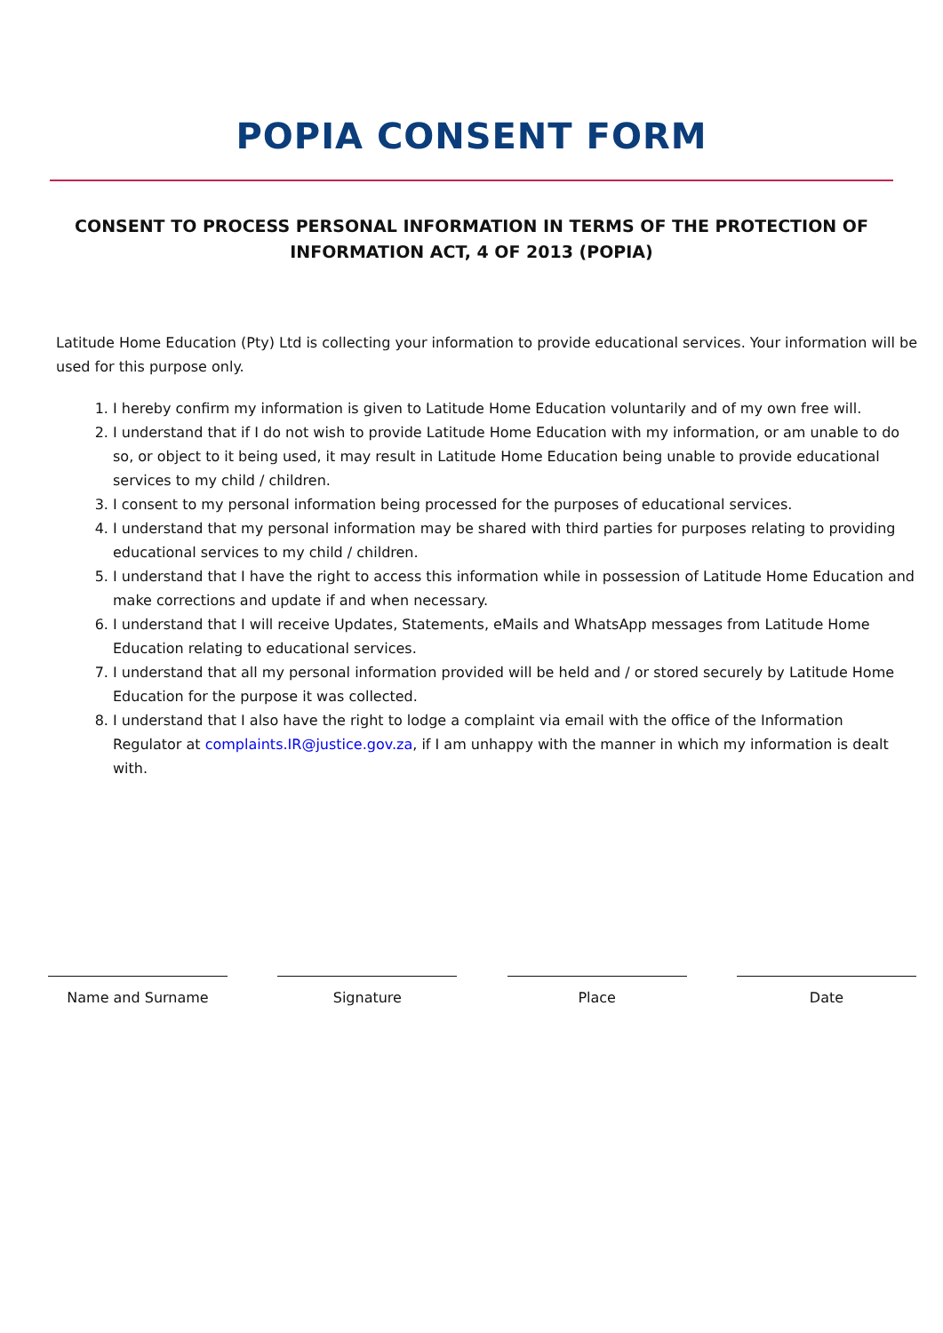POPIA CONSENT FORM
CONSENT TO PROCESS PERSONAL INFORMATION IN TERMS OF THE PROTECTION OF INFORMATION ACT, 4 OF 2013 (POPIA)
Latitude Home Education (Pty) Ltd is collecting your information to provide educational services. Your information will be used for this purpose only.
1. I hereby confirm my information is given to Latitude Home Education voluntarily and of my own free will.
2. I understand that if I do not wish to provide Latitude Home Education with my information, or am unable to do so, or object to it being used, it may result in Latitude Home Education being unable to provide educational services to my child / children.
3. I consent to my personal information being processed for the purposes of educational services.
4. I understand that my personal information may be shared with third parties for purposes relating to providing educational services to my child / children.
5. I understand that I have the right to access this information while in possession of Latitude Home Education and make corrections and update if and when necessary.
6. I understand that I will receive Updates, Statements, eMails and WhatsApp messages from Latitude Home Education relating to educational services.
7. I understand that all my personal information provided will be held and / or stored securely by Latitude Home Education for the purpose it was collected.
8. I understand that I also have the right to lodge a complaint via email with the office of the Information Regulator at complaints.IR@justice.gov.za, if I am unhappy with the manner in which my information is dealt with.
Name and Surname Signature Place Date